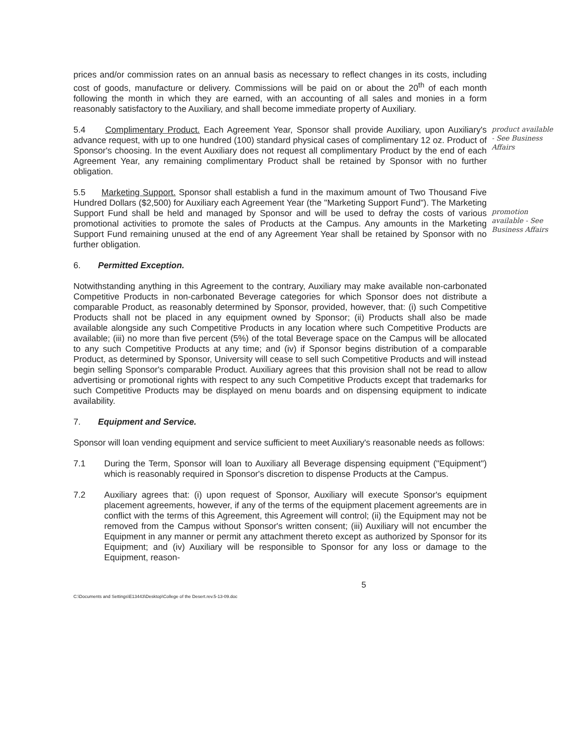prices and/or commission rates on an annual basis as necessary to reflect changes in its costs, including cost of goods, manufacture or delivery. Commissions will be paid on or about the 20<sup>th</sup> of each month following the month in which they are earned, with an accounting of all sales and monies in a form reasonably satisfactory to the Auxiliary, and shall become immediate property of Auxiliary.
5.4 Complimentary Product. Each Agreement Year, Sponsor shall provide Auxiliary, upon Auxiliary's advance request, with up to one hundred (100) standard physical cases of complimentary 12 oz. Product of Sponsor's choosing. In the event Auxiliary does not request all complimentary Product by the end of each Agreement Year, any remaining complimentary Product shall be retained by Sponsor with no further obligation.
product available - See Business Affairs
5.5 Marketing Support. Sponsor shall establish a fund in the maximum amount of Two Thousand Five Hundred Dollars ($2,500) for Auxiliary each Agreement Year (the "Marketing Support Fund"). The Marketing Support Fund shall be held and managed by Sponsor and will be used to defray the costs of various promotional activities to promote the sales of Products at the Campus. Any amounts in the Marketing Support Fund remaining unused at the end of any Agreement Year shall be retained by Sponsor with no further obligation.
promotion available - See Business Affairs
6. Permitted Exception.
Notwithstanding anything in this Agreement to the contrary, Auxiliary may make available non-carbonated Competitive Products in non-carbonated Beverage categories for which Sponsor does not distribute a comparable Product, as reasonably determined by Sponsor, provided, however, that: (i) such Competitive Products shall not be placed in any equipment owned by Sponsor; (ii) Products shall also be made available alongside any such Competitive Products in any location where such Competitive Products are available; (iii) no more than five percent (5%) of the total Beverage space on the Campus will be allocated to any such Competitive Products at any time; and (iv) if Sponsor begins distribution of a comparable Product, as determined by Sponsor, University will cease to sell such Competitive Products and will instead begin selling Sponsor's comparable Product. Auxiliary agrees that this provision shall not be read to allow advertising or promotional rights with respect to any such Competitive Products except that trademarks for such Competitive Products may be displayed on menu boards and on dispensing equipment to indicate availability.
7. Equipment and Service.
Sponsor will loan vending equipment and service sufficient to meet Auxiliary's reasonable needs as follows:
7.1 During the Term, Sponsor will loan to Auxiliary all Beverage dispensing equipment ("Equipment") which is reasonably required in Sponsor's discretion to dispense Products at the Campus.
7.2 Auxiliary agrees that: (i) upon request of Sponsor, Auxiliary will execute Sponsor's equipment placement agreements, however, if any of the terms of the equipment placement agreements are in conflict with the terms of this Agreement, this Agreement will control; (ii) the Equipment may not be removed from the Campus without Sponsor's written consent; (iii) Auxiliary will not encumber the Equipment in any manner or permit any attachment thereto except as authorized by Sponsor for its Equipment; and (iv) Auxiliary will be responsible to Sponsor for any loss or damage to the Equipment, reason-
C:\Documents and Settings\E13443\Desktop\College of the Desert.rev.5-13-09.doc 5